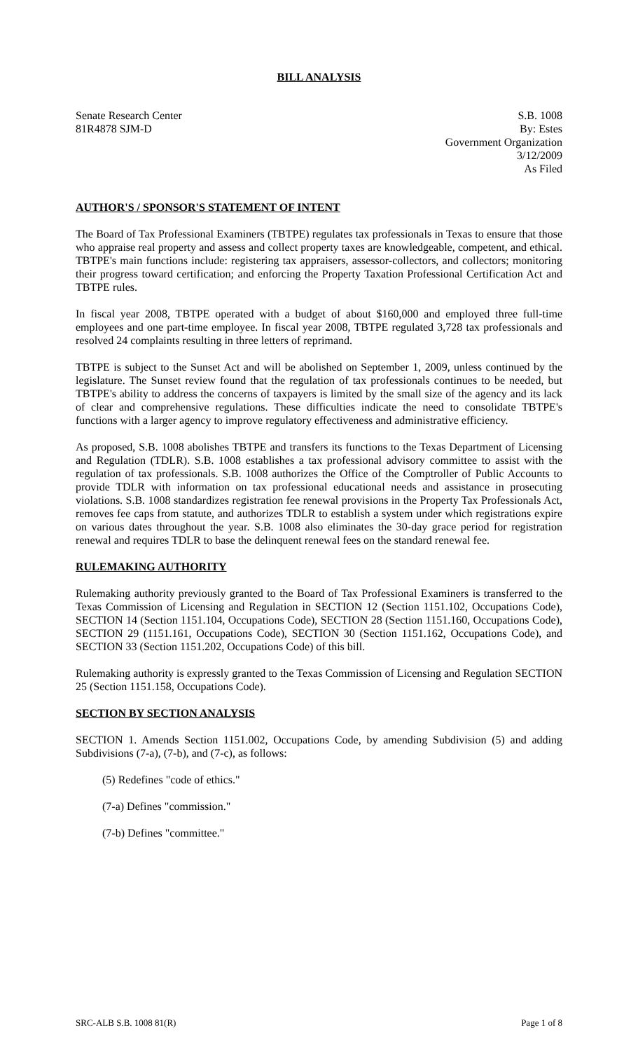BILL ANALYSIS
Senate Research Center
81R4878 SJM-D
S.B. 1008
By: Estes
Government Organization
3/12/2009
As Filed
AUTHOR'S / SPONSOR'S STATEMENT OF INTENT
The Board of Tax Professional Examiners (TBTPE) regulates tax professionals in Texas to ensure that those who appraise real property and assess and collect property taxes are knowledgeable, competent, and ethical. TBTPE's main functions include: registering tax appraisers, assessor-collectors, and collectors; monitoring their progress toward certification; and enforcing the Property Taxation Professional Certification Act and TBTPE rules.
In fiscal year 2008, TBTPE operated with a budget of about $160,000 and employed three full-time employees and one part-time employee. In fiscal year 2008, TBTPE regulated 3,728 tax professionals and resolved 24 complaints resulting in three letters of reprimand.
TBTPE is subject to the Sunset Act and will be abolished on September 1, 2009, unless continued by the legislature. The Sunset review found that the regulation of tax professionals continues to be needed, but TBTPE's ability to address the concerns of taxpayers is limited by the small size of the agency and its lack of clear and comprehensive regulations. These difficulties indicate the need to consolidate TBTPE's functions with a larger agency to improve regulatory effectiveness and administrative efficiency.
As proposed, S.B. 1008 abolishes TBTPE and transfers its functions to the Texas Department of Licensing and Regulation (TDLR). S.B. 1008 establishes a tax professional advisory committee to assist with the regulation of tax professionals. S.B. 1008 authorizes the Office of the Comptroller of Public Accounts to provide TDLR with information on tax professional educational needs and assistance in prosecuting violations. S.B. 1008 standardizes registration fee renewal provisions in the Property Tax Professionals Act, removes fee caps from statute, and authorizes TDLR to establish a system under which registrations expire on various dates throughout the year. S.B. 1008 also eliminates the 30-day grace period for registration renewal and requires TDLR to base the delinquent renewal fees on the standard renewal fee.
RULEMAKING AUTHORITY
Rulemaking authority previously granted to the Board of Tax Professional Examiners is transferred to the Texas Commission of Licensing and Regulation in SECTION 12 (Section 1151.102, Occupations Code), SECTION 14 (Section 1151.104, Occupations Code), SECTION 28 (Section 1151.160, Occupations Code), SECTION 29 (1151.161, Occupations Code), SECTION 30 (Section 1151.162, Occupations Code), and SECTION 33 (Section 1151.202, Occupations Code) of this bill.
Rulemaking authority is expressly granted to the Texas Commission of Licensing and Regulation SECTION 25 (Section 1151.158, Occupations Code).
SECTION BY SECTION ANALYSIS
SECTION 1. Amends Section 1151.002, Occupations Code, by amending Subdivision (5) and adding Subdivisions (7-a), (7-b), and (7-c), as follows:
(5) Redefines "code of ethics."
(7-a) Defines "commission."
(7-b) Defines "committee."
SRC-ALB S.B. 1008 81(R) Page 1 of 8